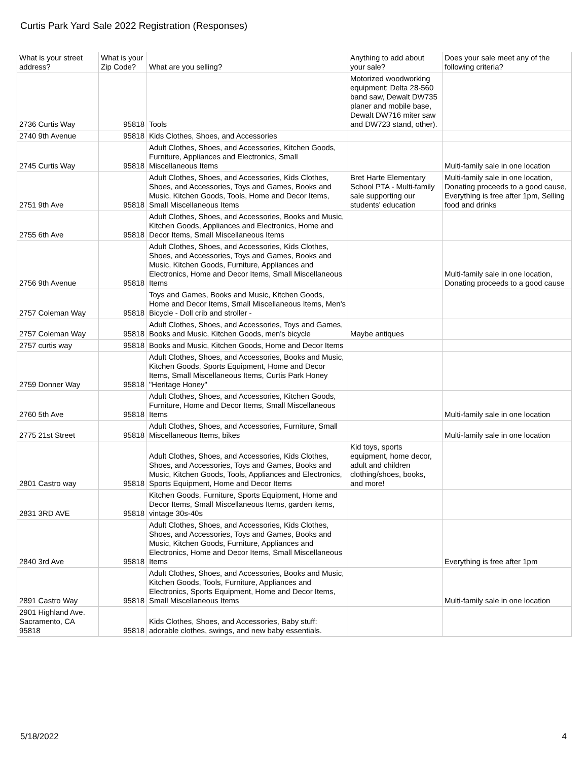Curtis Park Yard Sale 2022 Registration (Responses)
| What is your street address? | What is your Zip Code? | What are you selling? | Anything to add about your sale? | Does your sale meet any of the following criteria? |
| --- | --- | --- | --- | --- |
| 2736 Curtis Way | 95818 | Tools | Motorized woodworking equipment: Delta 28-560 band saw, Dewalt DW735 planer and mobile base, Dewalt DW716 miter saw and DW723 stand, other). | |
| 2740 9th Avenue | 95818 | Kids Clothes, Shoes, and Accessories | | |
| 2745 Curtis Way | 95818 | Adult Clothes, Shoes, and Accessories, Kitchen Goods, Furniture, Appliances and Electronics, Small Miscellaneous Items | | Multi-family sale in one location |
| 2751 9th Ave | 95818 | Adult Clothes, Shoes, and Accessories, Kids Clothes, Shoes, and Accessories, Toys and Games, Books and Music, Kitchen Goods, Tools, Home and Decor Items, Small Miscellaneous Items | Bret Harte Elementary School PTA - Multi-family sale supporting our students' education | Multi-family sale in one location, Donating proceeds to a good cause, Everything is free after 1pm, Selling food and drinks |
| 2755 6th Ave | 95818 | Adult Clothes, Shoes, and Accessories, Books and Music, Kitchen Goods, Appliances and Electronics, Home and Decor Items, Small Miscellaneous Items | | |
| 2756 9th Avenue | 95818 | Adult Clothes, Shoes, and Accessories, Kids Clothes, Shoes, and Accessories, Toys and Games, Books and Music, Kitchen Goods, Furniture, Appliances and Electronics, Home and Decor Items, Small Miscellaneous Items | | Multi-family sale in one location, Donating proceeds to a good cause |
| 2757 Coleman Way | 95818 | Toys and Games, Books and Music, Kitchen Goods, Home and Decor Items, Small Miscellaneous Items, Men's Bicycle - Doll crib and stroller - | | |
| 2757 Coleman Way | 95818 | Adult Clothes, Shoes, and Accessories, Toys and Games, Books and Music, Kitchen Goods, men's bicycle | Maybe antiques | |
| 2757 curtis way | 95818 | Books and Music, Kitchen Goods, Home and Decor Items | | |
| 2759 Donner Way | 95818 | Adult Clothes, Shoes, and Accessories, Books and Music, Kitchen Goods, Sports Equipment, Home and Decor Items, Small Miscellaneous Items, Curtis Park Honey "Heritage Honey" | | |
| 2760 5th Ave | 95818 | Adult Clothes, Shoes, and Accessories, Kitchen Goods, Furniture, Home and Decor Items, Small Miscellaneous Items | | Multi-family sale in one location |
| 2775 21st Street | 95818 | Adult Clothes, Shoes, and Accessories, Furniture, Small Miscellaneous Items, bikes | | Multi-family sale in one location |
| 2801 Castro way | 95818 | Adult Clothes, Shoes, and Accessories, Kids Clothes, Shoes, and Accessories, Toys and Games, Books and Music, Kitchen Goods, Tools, Appliances and Electronics, Sports Equipment, Home and Decor Items | Kid toys, sports equipment, home decor, adult and children clothing/shoes, books, and more! | |
| 2831 3RD AVE | 95818 | Kitchen Goods, Furniture, Sports Equipment, Home and Decor Items, Small Miscellaneous Items, garden items, vintage 30s-40s | | |
| 2840 3rd Ave | 95818 | Adult Clothes, Shoes, and Accessories, Kids Clothes, Shoes, and Accessories, Toys and Games, Books and Music, Kitchen Goods, Furniture, Appliances and Electronics, Home and Decor Items, Small Miscellaneous Items | | Everything is free after 1pm |
| 2891 Castro Way | 95818 | Adult Clothes, Shoes, and Accessories, Books and Music, Kitchen Goods, Tools, Furniture, Appliances and Electronics, Sports Equipment, Home and Decor Items, Small Miscellaneous Items | | Multi-family sale in one location |
| 2901 Highland Ave. Sacramento, CA 95818 | 95818 | Kids Clothes, Shoes, and Accessories, Baby stuff: adorable clothes, swings, and new baby essentials. | | |
5/18/2022 4